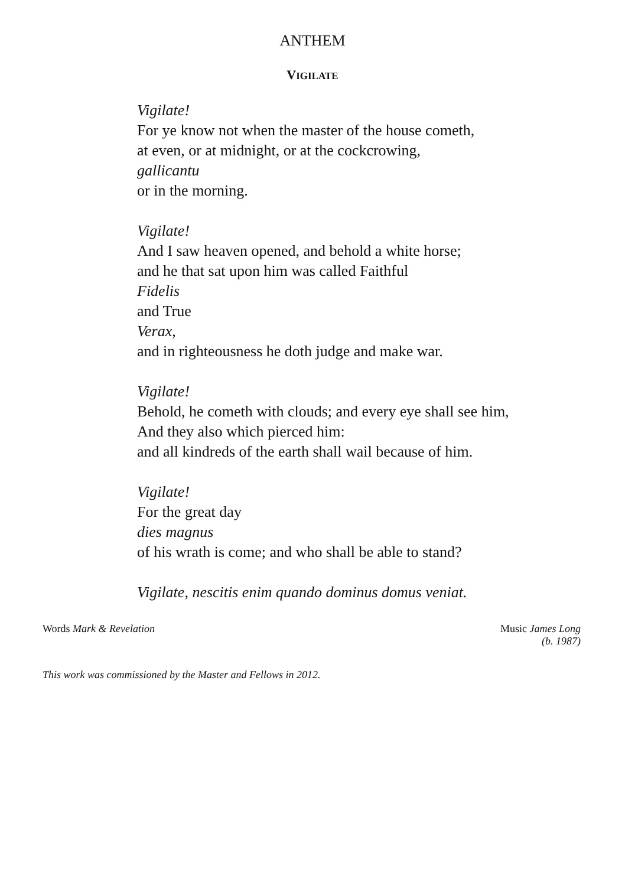ANTHEM
VIGILATE
Vigilate!
For ye know not when the master of the house cometh,
at even, or at midnight, or at the cockcrowing,
gallicantu
or in the morning.
Vigilate!
And I saw heaven opened, and behold a white horse;
and he that sat upon him was called Faithful
Fidelis
and True
Verax,
and in righteousness he doth judge and make war.
Vigilate!
Behold, he cometh with clouds; and every eye shall see him,
And they also which pierced him:
and all kindreds of the earth shall wail because of him.
Vigilate!
For the great day
dies magnus
of his wrath is come; and who shall be able to stand?
Vigilate, nescitis enim quando dominus domus veniat.
Words Mark & Revelation Music James Long
(b. 1987)
This work was commissioned by the Master and Fellows in 2012.